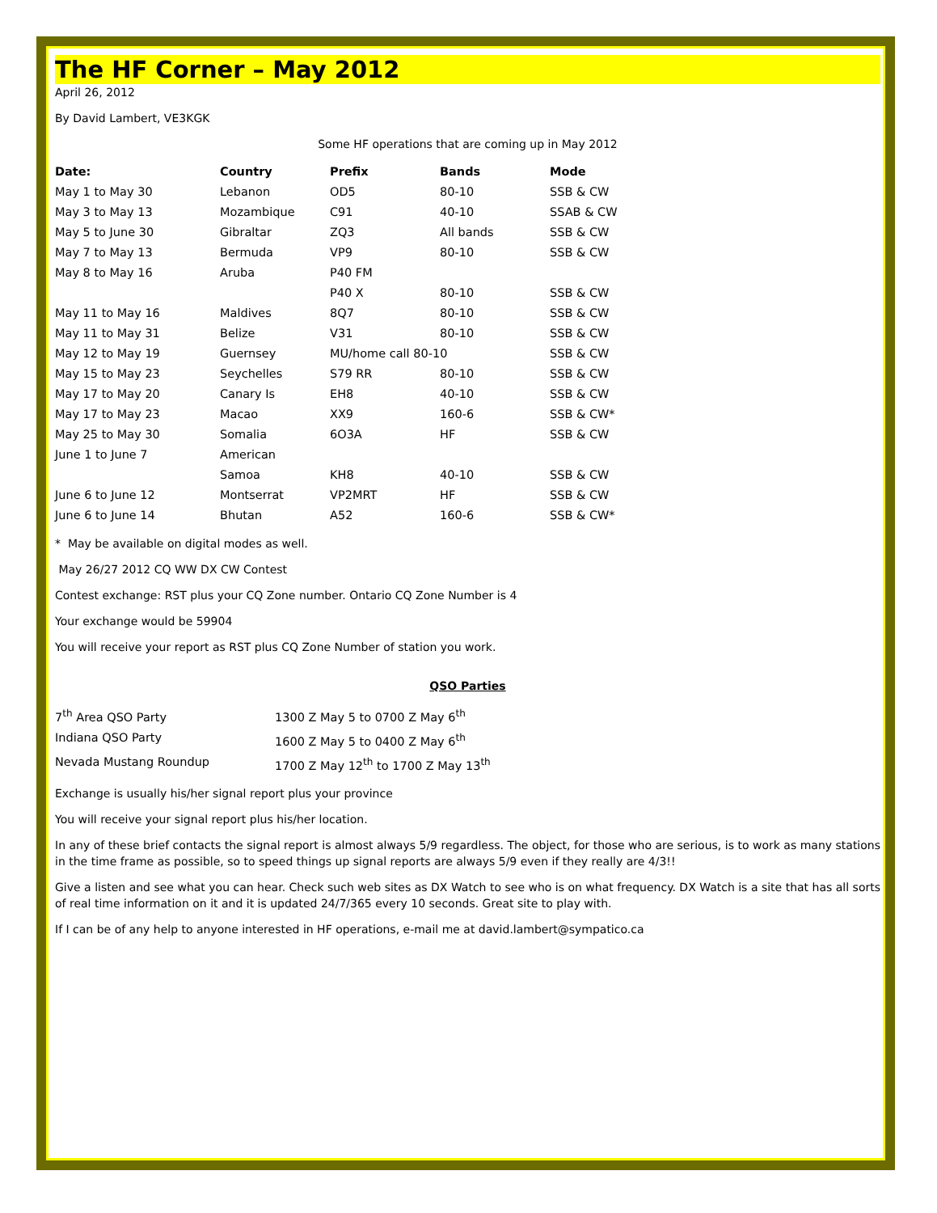The HF Corner – May 2012
April 26, 2012
By David Lambert, VE3KGK
Some HF operations that are coming up in May 2012
| Date: | Country | Prefix | Bands | Mode |
| --- | --- | --- | --- | --- |
| May 1 to May 30 | Lebanon | OD5 | 80-10 | SSB & CW |
| May 3 to May 13 | Mozambique | C91 | 40-10 | SSAB & CW |
| May 5 to June 30 | Gibraltar | ZQ3 | All bands | SSB & CW |
| May 7 to May 13 | Bermuda | VP9 | 80-10 | SSB & CW |
| May 8 to May 16 | Aruba | P40 FM | | |
| | | P40 X | 80-10 | SSB & CW |
| May 11 to May 16 | Maldives | 8Q7 | 80-10 | SSB & CW |
| May 11 to May 31 | Belize | V31 | 80-10 | SSB & CW |
| May 12 to May 19 | Guernsey | MU/home call 80-10 | | SSB & CW |
| May 15 to May 23 | Seychelles | S79 RR | 80-10 | SSB & CW |
| May 17 to May 20 | Canary Is | EH8 | 40-10 | SSB & CW |
| May 17 to May 23 | Macao | XX9 | 160-6 | SSB & CW* |
| May 25 to May 30 | Somalia | 6O3A | HF | SSB & CW |
| June 1 to June 7 | American | | | |
| | Samoa | KH8 | 40-10 | SSB & CW |
| June 6 to June 12 | Montserrat | VP2MRT | HF | SSB & CW |
| June 6 to June 14 | Bhutan | A52 | 160-6 | SSB & CW* |
* May be available on digital modes as well.
May 26/27 2012 CQ WW DX CW Contest
Contest exchange: RST plus your CQ Zone number. Ontario CQ Zone Number is 4
Your exchange would be 59904
You will receive your report as RST plus CQ Zone Number of station you work.
QSO Parties
| 7<sup>th</sup> Area QSO Party | 1300 Z May 5 to 0700 Z May 6<sup>th</sup> |
| Indiana QSO Party | 1600 Z May 5 to 0400 Z May 6<sup>th</sup> |
| Nevada Mustang Roundup | 1700 Z May 12<sup>th</sup> to 1700 Z May 13<sup>th</sup> |
Exchange is usually his/her signal report plus your province
You will receive your signal report plus his/her location.
In any of these brief contacts the signal report is almost always 5/9 regardless. The object, for those who are serious, is to work as many stations in the time frame as possible, so to speed things up signal reports are always 5/9 even if they really are 4/3!!
Give a listen and see what you can hear. Check such web sites as DX Watch to see who is on what frequency. DX Watch is a site that has all sorts of real time information on it and it is updated 24/7/365 every 10 seconds. Great site to play with.
If I can be of any help to anyone interested in HF operations, e-mail me at david.lambert@sympatico.ca